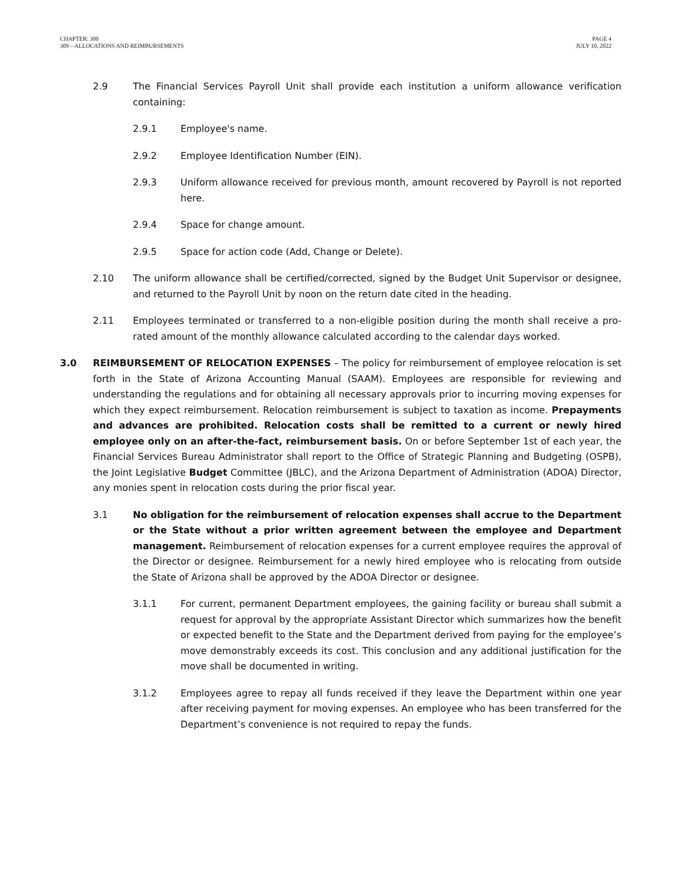CHAPTER: 300
309 – ALLOCATIONS AND REIMBURSEMENTS
PAGE 4
JULY 10, 2022
2.9 The Financial Services Payroll Unit shall provide each institution a uniform allowance verification containing:
2.9.1 Employee's name.
2.9.2 Employee Identification Number (EIN).
2.9.3 Uniform allowance received for previous month, amount recovered by Payroll is not reported here.
2.9.4 Space for change amount.
2.9.5 Space for action code (Add, Change or Delete).
2.10 The uniform allowance shall be certified/corrected, signed by the Budget Unit Supervisor or designee, and returned to the Payroll Unit by noon on the return date cited in the heading.
2.11 Employees terminated or transferred to a non-eligible position during the month shall receive a pro-rated amount of the monthly allowance calculated according to the calendar days worked.
3.0 REIMBURSEMENT OF RELOCATION EXPENSES – The policy for reimbursement of employee relocation is set forth in the State of Arizona Accounting Manual (SAAM). Employees are responsible for reviewing and understanding the regulations and for obtaining all necessary approvals prior to incurring moving expenses for which they expect reimbursement. Relocation reimbursement is subject to taxation as income. Prepayments and advances are prohibited. Relocation costs shall be remitted to a current or newly hired employee only on an after-the-fact, reimbursement basis. On or before September 1st of each year, the Financial Services Bureau Administrator shall report to the Office of Strategic Planning and Budgeting (OSPB), the Joint Legislative Budget Committee (JBLC), and the Arizona Department of Administration (ADOA) Director, any monies spent in relocation costs during the prior fiscal year.
3.1 No obligation for the reimbursement of relocation expenses shall accrue to the Department or the State without a prior written agreement between the employee and Department management. Reimbursement of relocation expenses for a current employee requires the approval of the Director or designee. Reimbursement for a newly hired employee who is relocating from outside the State of Arizona shall be approved by the ADOA Director or designee.
3.1.1 For current, permanent Department employees, the gaining facility or bureau shall submit a request for approval by the appropriate Assistant Director which summarizes how the benefit or expected benefit to the State and the Department derived from paying for the employee’s move demonstrably exceeds its cost. This conclusion and any additional justification for the move shall be documented in writing.
3.1.2 Employees agree to repay all funds received if they leave the Department within one year after receiving payment for moving expenses. An employee who has been transferred for the Department’s convenience is not required to repay the funds.